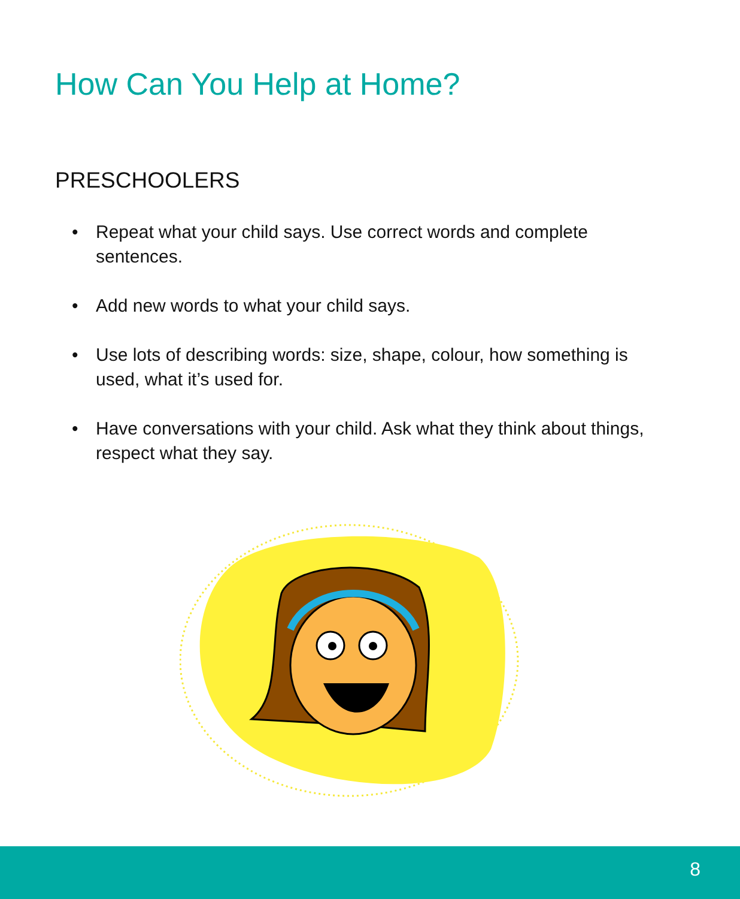How Can You Help at Home?
PRESCHOOLERS
• Repeat what your child says. Use correct words and complete sentences.
• Add new words to what your child says.
• Use lots of describing words: size, shape, colour, how something is used, what it’s used for.
• Have conversations with your child. Ask what they think about things, respect what they say.
8